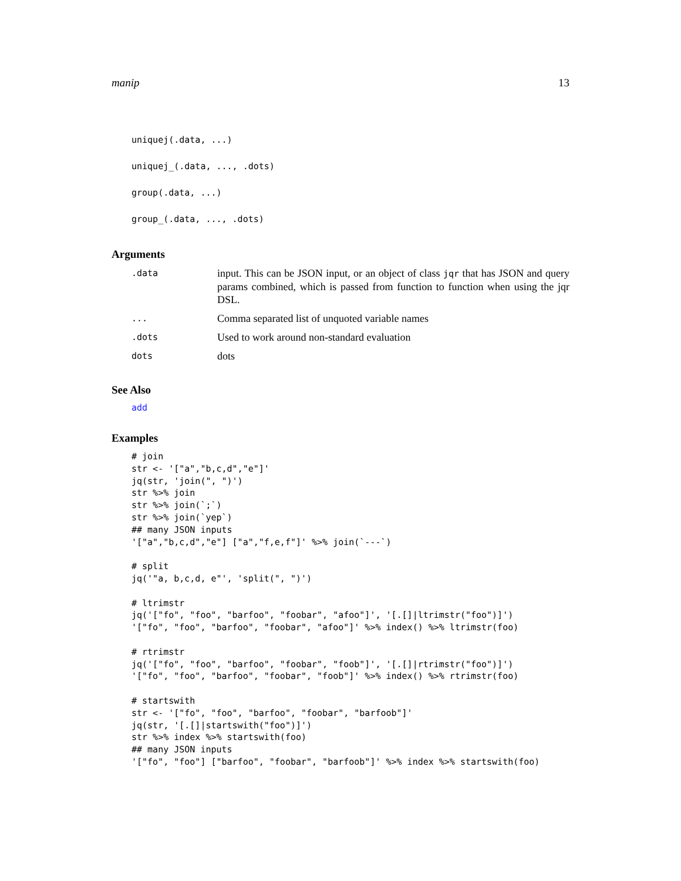manip 13
uniquej(.data, ...)
uniquej_(.data, ..., .dots)
group(.data, ...)
group_(.data, ..., .dots)
Arguments
| .data | input. This can be JSON input, or an object of class jqr that has JSON and query params combined, which is passed from function to function when using the jqr DSL. |
| ... | Comma separated list of unquoted variable names |
| .dots | Used to work around non-standard evaluation |
| dots | dots |
See Also
add
Examples
# join
str <- '["a","b,c,d","e"]'
jq(str, 'join(", ")')
str %>% join
str %>% join(`;`)
str %>% join(`yep`)
## many JSON inputs
'["a","b,c,d","e"] ["a","f,e,f"]' %>% join(`---`)

# split
jq('"a, b,c,d, e"', 'split(", ")')

# ltrimstr
jq('["fo", "foo", "barfoo", "foobar", "afoo"]', '[.[]|ltrimstr("foo")]')
'["fo", "foo", "barfoo", "foobar", "afoo"]' %>% index() %>% ltrimstr(foo)

# rtrimstr
jq('["fo", "foo", "barfoo", "foobar", "foob"]', '[.[]|rtrimstr("foo")]')
'["fo", "foo", "barfoo", "foobar", "foob"]' %>% index() %>% rtrimstr(foo)

# startswith
str <- '["fo", "foo", "barfoo", "foobar", "barfoob"]'
jq(str, '[.[]|startswith("foo")]')
str %>% index %>% startswith(foo)
## many JSON inputs
'["fo", "foo"] ["barfoo", "foobar", "barfoob"]' %>% index %>% startswith(foo)